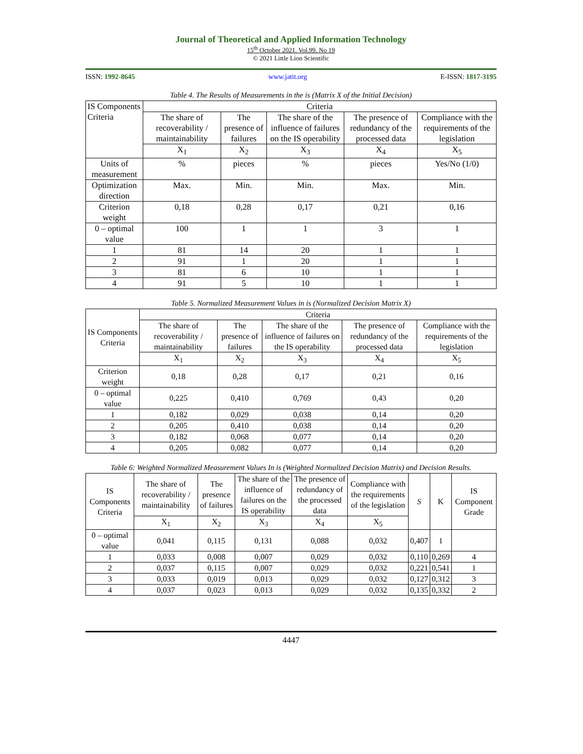Journal of Theoretical and Applied Information Technology
15<sup>th</sup> October 2021. Vol.99. No 19
© 2021 Little Lion Scientific
ISSN: 1992-8645 www.jatit.org E-ISSN: 1817-3195
Table 4. The Results of Measurements in the is (Matrix X of the Initial Decision)
| IS Components Criteria | Criteria | | | | |
| --- | --- | --- | --- | --- | --- |
| | The share of recoverability / maintainability | The presence of failures | The share of the influence of failures on the IS operability | The presence of redundancy of the processed data | Compliance with the requirements of the legislation |
| | X<sub>1</sub> | X<sub>2</sub> | X<sub>3</sub> | X<sub>4</sub> | X<sub>5</sub> |
| Units of measurement | % | pieces | % | pieces | Yes/No (1/0) |
| Optimization direction | Max. | Min. | Min. | Max. | Min. |
| Criterion weight | 0,18 | 0,28 | 0,17 | 0,21 | 0,16 |
| 0 – optimal value | 100 | 1 | 1 | 3 | 1 |
| 1 | 81 | 14 | 20 | 1 | 1 |
| 2 | 91 | 1 | 20 | 1 | 1 |
| 3 | 81 | 6 | 10 | 1 | 1 |
| 4 | 91 | 5 | 10 | 1 | 1 |
Table 5. Normalized Measurement Values in is (Normalized Decision Matrix X)
| IS Components Criteria | Criteria | | | | |
| --- | --- | --- | --- | --- | --- |
| | The share of recoverability / maintainability | The presence of failures | The share of the influence of failures on the IS operability | The presence of redundancy of the processed data | Compliance with the requirements of the legislation |
| | X<sub>1</sub> | X<sub>2</sub> | X<sub>3</sub> | X<sub>4</sub> | X<sub>5</sub> |
| Criterion weight | 0,18 | 0,28 | 0,17 | 0,21 | 0,16 |
| 0 – optimal value | 0,225 | 0,410 | 0,769 | 0,43 | 0,20 |
| 1 | 0,182 | 0,029 | 0,038 | 0,14 | 0,20 |
| 2 | 0,205 | 0,410 | 0,038 | 0,14 | 0,20 |
| 3 | 0,182 | 0,068 | 0,077 | 0,14 | 0,20 |
| 4 | 0,205 | 0,082 | 0,077 | 0,14 | 0,20 |
Table 6: Weighted Normalized Measurement Values In is (Weighted Normalized Decision Matrix) and Decision Results.
| IS Components Criteria | The share of recoverability / maintainability | The presence of failures | The share of the influence of failures on the IS operability | The presence of redundancy of the processed data | Compliance with the requirements of the legislation | S | K | IS Component Grade |
| --- | --- | --- | --- | --- | --- | --- | --- | --- |
| | X<sub>1</sub> | X<sub>2</sub> | X<sub>3</sub> | X<sub>4</sub> | X<sub>5</sub> | | | |
| 0 – optimal value | 0,041 | 0,115 | 0,131 | 0,088 | 0,032 | 0,407 | 1 | |
| 1 | 0,033 | 0,008 | 0,007 | 0,029 | 0,032 | 0,110 | 0,269 | 4 |
| 2 | 0,037 | 0,115 | 0,007 | 0,029 | 0,032 | 0,221 | 0,541 | 1 |
| 3 | 0,033 | 0,019 | 0,013 | 0,029 | 0,032 | 0,127 | 0,312 | 3 |
| 4 | 0,037 | 0,023 | 0,013 | 0,029 | 0,032 | 0,135 | 0,332 | 2 |
4447